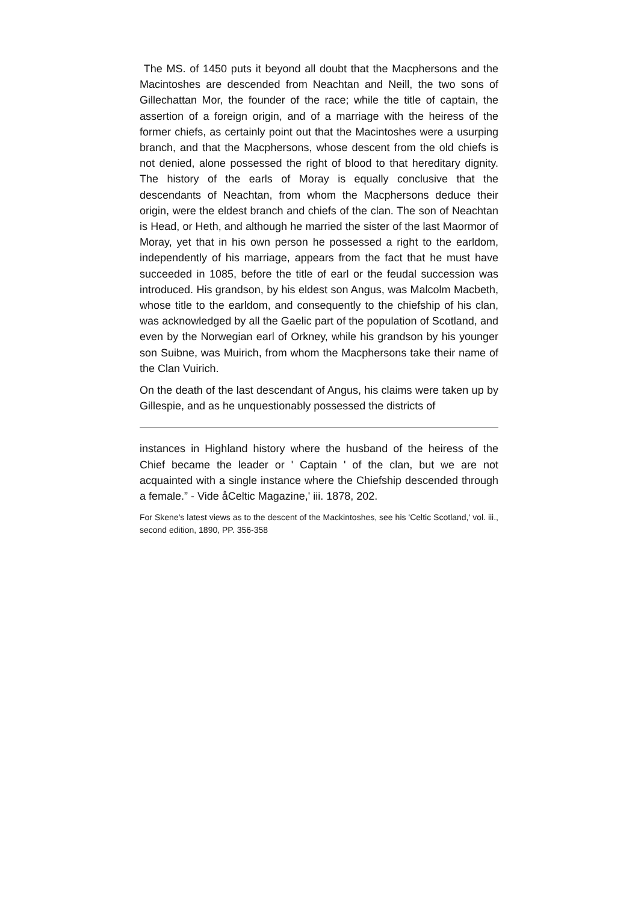The MS. of 1450 puts it beyond all doubt that the Macphersons and the Macintoshes are descended from Neachtan and Neill, the two sons of Gillechattan Mor, the founder of the race; while the title of captain, the assertion of a foreign origin, and of a marriage with the heiress of the former chiefs, as certainly point out that the Macintoshes were a usurping branch, and that the Macphersons, whose descent from the old chiefs is not denied, alone possessed the right of blood to that hereditary dignity. The history of the earls of Moray is equally conclusive that the descendants of Neachtan, from whom the Macphersons deduce their origin, were the eldest branch and chiefs of the clan. The son of Neachtan is Head, or Heth, and although he married the sister of the last Maormor of Moray, yet that in his own person he possessed a right to the earldom, independently of his marriage, appears from the fact that he must have succeeded in 1085, before the title of earl or the feudal succession was introduced. His grandson, by his eldest son Angus, was Malcolm Macbeth, whose title to the earldom, and consequently to the chiefship of his clan, was acknowledged by all the Gaelic part of the population of Scotland, and even by the Norwegian earl of Orkney, while his grandson by his younger son Suibne, was Muirich, from whom the Macphersons take their name of the Clan Vuirich.
On the death of the last descendant of Angus, his claims were taken up by Gillespie, and as he unquestionably possessed the districts of
instances in Highland history where the husband of the heiress of the Chief became the leader or ' Captain ' of the clan, but we are not acquainted with a single instance where the Chiefship descended through a female.” - Vide åCeltic Magazine,' iii. 1878, 202.
For Skene's latest views as to the descent of the Mackintoshes, see his 'Celtic Scotland,' vol. iii., second edition, 1890, PP. 356-358